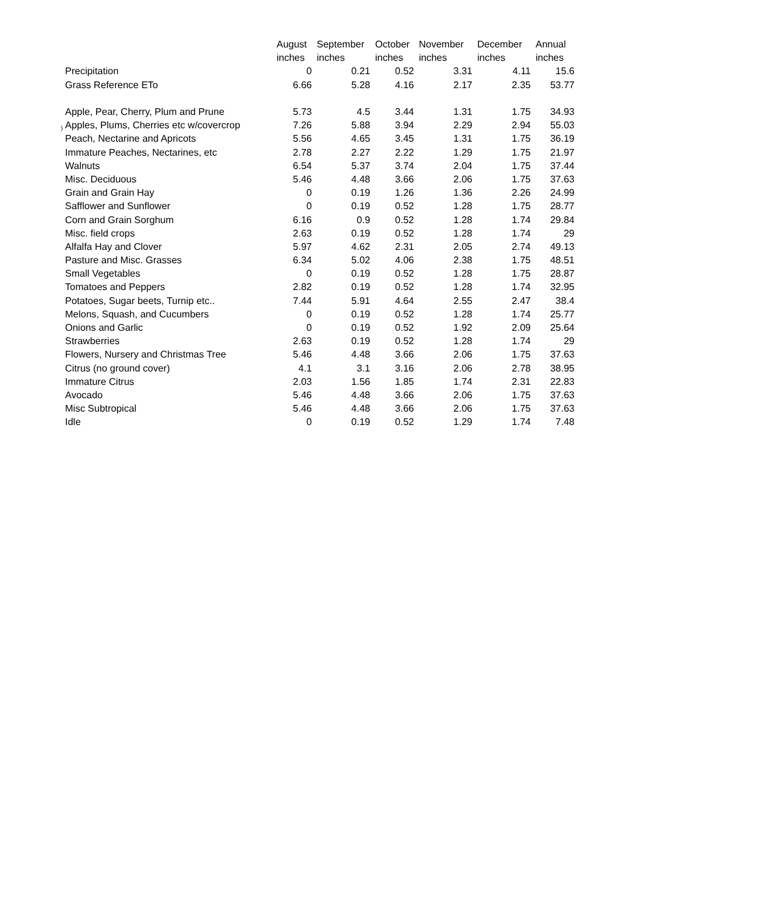)
| | August | September | October | November | December | Annual |
| --- | --- | --- | --- | --- | --- | --- |
| | inches | inches | inches | inches | inches | inches |
| Precipitation | 0 | 0.21 | 0.52 | 3.31 | 4.11 | 15.6 |
| Grass Reference ETo | 6.66 | 5.28 | 4.16 | 2.17 | 2.35 | 53.77 |
| Apple, Pear, Cherry, Plum and Prune | 5.73 | 4.5 | 3.44 | 1.31 | 1.75 | 34.93 |
| Apples, Plums, Cherries etc w/covercrop | 7.26 | 5.88 | 3.94 | 2.29 | 2.94 | 55.03 |
| Peach, Nectarine and Apricots | 5.56 | 4.65 | 3.45 | 1.31 | 1.75 | 36.19 |
| Immature Peaches, Nectarines, etc | 2.78 | 2.27 | 2.22 | 1.29 | 1.75 | 21.97 |
| Walnuts | 6.54 | 5.37 | 3.74 | 2.04 | 1.75 | 37.44 |
| Misc. Deciduous | 5.46 | 4.48 | 3.66 | 2.06 | 1.75 | 37.63 |
| Grain and Grain Hay | 0 | 0.19 | 1.26 | 1.36 | 2.26 | 24.99 |
| Safflower and Sunflower | 0 | 0.19 | 0.52 | 1.28 | 1.75 | 28.77 |
| Corn and Grain Sorghum | 6.16 | 0.9 | 0.52 | 1.28 | 1.74 | 29.84 |
| Misc. field crops | 2.63 | 0.19 | 0.52 | 1.28 | 1.74 | 29 |
| Alfalfa Hay and Clover | 5.97 | 4.62 | 2.31 | 2.05 | 2.74 | 49.13 |
| Pasture and Misc. Grasses | 6.34 | 5.02 | 4.06 | 2.38 | 1.75 | 48.51 |
| Small Vegetables | 0 | 0.19 | 0.52 | 1.28 | 1.75 | 28.87 |
| Tomatoes and Peppers | 2.82 | 0.19 | 0.52 | 1.28 | 1.74 | 32.95 |
| Potatoes, Sugar beets, Turnip etc.. | 7.44 | 5.91 | 4.64 | 2.55 | 2.47 | 38.4 |
| Melons, Squash, and Cucumbers | 0 | 0.19 | 0.52 | 1.28 | 1.74 | 25.77 |
| Onions and Garlic | 0 | 0.19 | 0.52 | 1.92 | 2.09 | 25.64 |
| Strawberries | 2.63 | 0.19 | 0.52 | 1.28 | 1.74 | 29 |
| Flowers, Nursery and Christmas Tree | 5.46 | 4.48 | 3.66 | 2.06 | 1.75 | 37.63 |
| Citrus (no ground cover) | 4.1 | 3.1 | 3.16 | 2.06 | 2.78 | 38.95 |
| Immature Citrus | 2.03 | 1.56 | 1.85 | 1.74 | 2.31 | 22.83 |
| Avocado | 5.46 | 4.48 | 3.66 | 2.06 | 1.75 | 37.63 |
| Misc Subtropical | 5.46 | 4.48 | 3.66 | 2.06 | 1.75 | 37.63 |
| Idle | 0 | 0.19 | 0.52 | 1.29 | 1.74 | 7.48 |